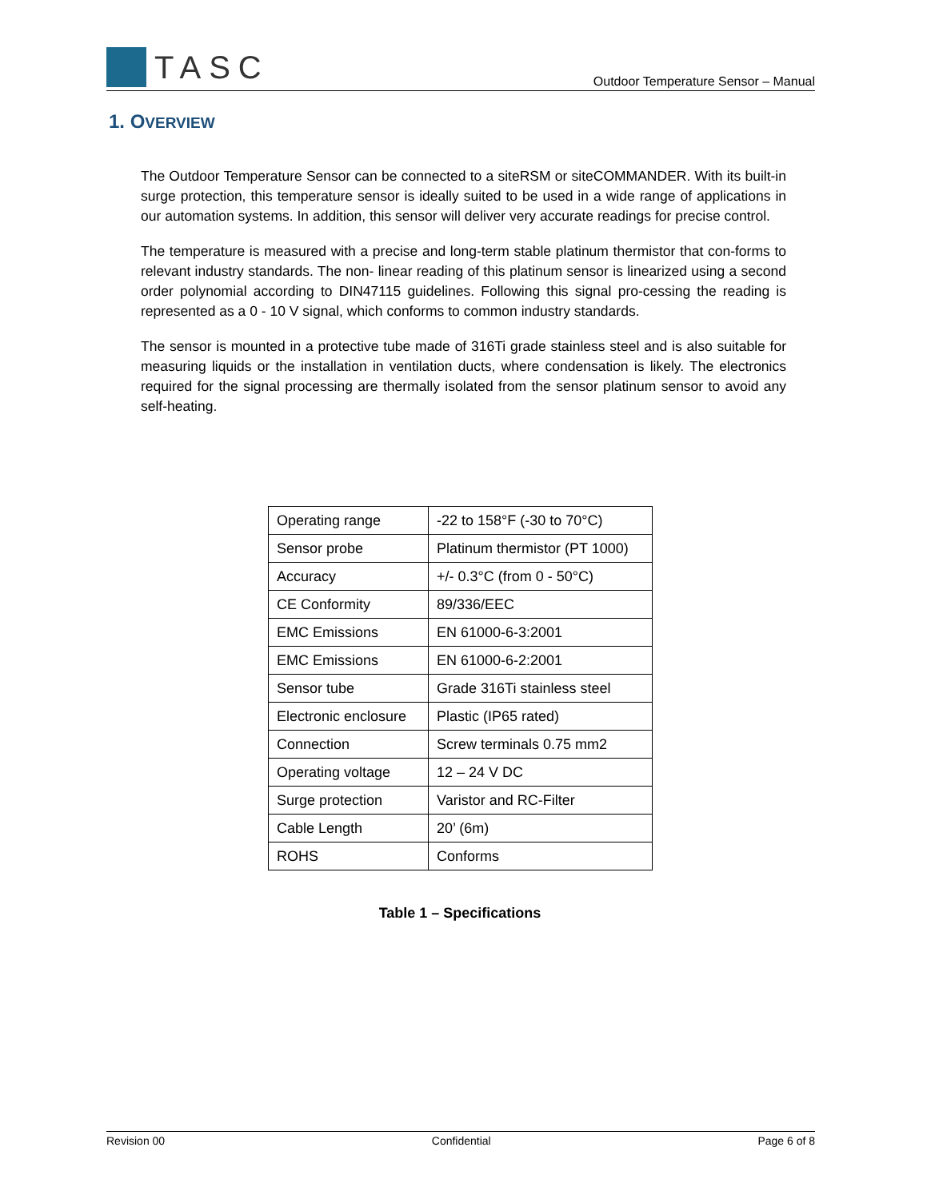TASC
Outdoor Temperature Sensor – Manual
1. OVERVIEW
The Outdoor Temperature Sensor can be connected to a siteRSM or siteCOMMANDER. With its built-in surge protection, this temperature sensor is ideally suited to be used in a wide range of applications in our automation systems. In addition, this sensor will deliver very accurate readings for precise control.
The temperature is measured with a precise and long-term stable platinum thermistor that con-forms to relevant industry standards. The non- linear reading of this platinum sensor is linearized using a second order polynomial according to DIN47115 guidelines. Following this signal pro-cessing the reading is represented as a 0 - 10 V signal, which conforms to common industry standards.
The sensor is mounted in a protective tube made of 316Ti grade stainless steel and is also suitable for measuring liquids or the installation in ventilation ducts, where condensation is likely. The electronics required for the signal processing are thermally isolated from the sensor platinum sensor to avoid any self-heating.
| Operating range | -22 to 158°F (-30 to 70°C) |
| Sensor probe | Platinum thermistor (PT 1000) |
| Accuracy | +/- 0.3°C (from 0 - 50°C) |
| CE Conformity | 89/336/EEC |
| EMC Emissions | EN 61000-6-3:2001 |
| EMC Emissions | EN 61000-6-2:2001 |
| Sensor tube | Grade 316Ti stainless steel |
| Electronic enclosure | Plastic (IP65 rated) |
| Connection | Screw terminals 0.75 mm2 |
| Operating voltage | 12 – 24 V DC |
| Surge protection | Varistor and RC-Filter |
| Cable Length | 20’ (6m) |
| ROHS | Conforms |
Table 1 – Specifications
Revision 00 Confidential Page 6 of 8